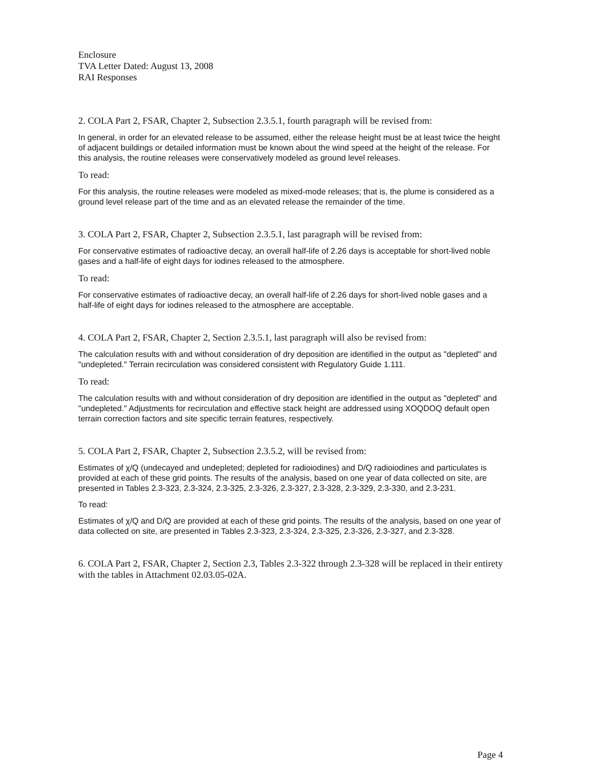Enclosure
TVA Letter Dated: August 13, 2008
RAI Responses
2. COLA Part 2, FSAR, Chapter 2, Subsection 2.3.5.1, fourth paragraph will be revised from:
In general, in order for an elevated release to be assumed, either the release height must be at least twice the height of adjacent buildings or detailed information must be known about the wind speed at the height of the release. For this analysis, the routine releases were conservatively modeled as ground level releases.
To read:
For this analysis, the routine releases were modeled as mixed-mode releases; that is, the plume is considered as a ground level release part of the time and as an elevated release the remainder of the time.
3. COLA Part 2, FSAR, Chapter 2, Subsection 2.3.5.1, last paragraph will be revised from:
For conservative estimates of radioactive decay, an overall half-life of 2.26 days is acceptable for short-lived noble gases and a half-life of eight days for iodines released to the atmosphere.
To read:
For conservative estimates of radioactive decay, an overall half-life of 2.26 days for short-lived noble gases and a half-life of eight days for iodines released to the atmosphere are acceptable.
4. COLA Part 2, FSAR, Chapter 2, Section 2.3.5.1, last paragraph will also be revised from:
The calculation results with and without consideration of dry deposition are identified in the output as "depleted" and "undepleted." Terrain recirculation was considered consistent with Regulatory Guide 1.111.
To read:
The calculation results with and without consideration of dry deposition are identified in the output as "depleted" and "undepleted." Adjustments for recirculation and effective stack height are addressed using XOQDOQ default open terrain correction factors and site specific terrain features, respectively.
5. COLA Part 2, FSAR, Chapter 2, Subsection 2.3.5.2, will be revised from:
Estimates of χ/Q (undecayed and undepleted; depleted for radioiodines) and D/Q radioiodines and particulates is provided at each of these grid points. The results of the analysis, based on one year of data collected on site, are presented in Tables 2.3-323, 2.3-324, 2.3-325, 2.3-326, 2.3-327, 2.3-328, 2.3-329, 2.3-330, and 2.3-231.
To read:
Estimates of χ/Q and D/Q are provided at each of these grid points. The results of the analysis, based on one year of data collected on site, are presented in Tables 2.3-323, 2.3-324, 2.3-325, 2.3-326, 2.3-327, and 2.3-328.
6. COLA Part 2, FSAR, Chapter 2, Section 2.3, Tables 2.3-322 through 2.3-328 will be replaced in their entirety with the tables in Attachment 02.03.05-02A.
Page 4